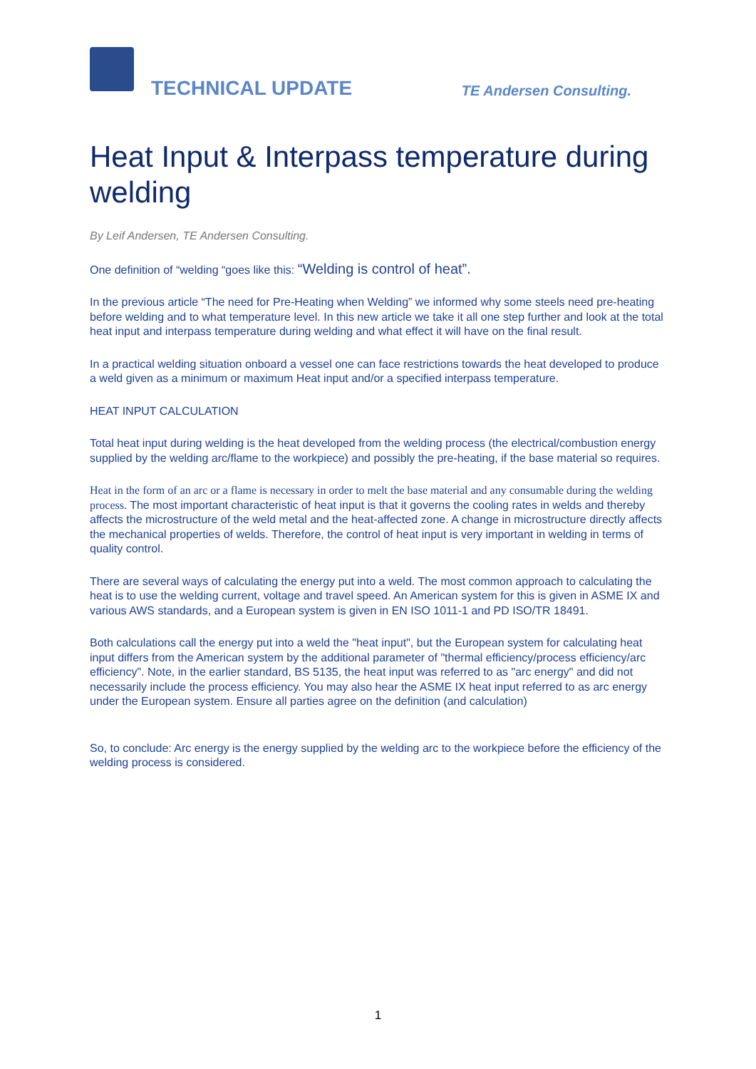TECHNICAL UPDATE TE Andersen Consulting.
Heat Input & Interpass temperature during welding
By Leif Andersen, TE Andersen Consulting.
One definition of “welding “goes like this: “Welding is control of heat”.
In the previous article “The need for Pre-Heating when Welding” we informed why some steels need pre-heating before welding and to what temperature level. In this new article we take it all one step further and look at the total heat input and interpass temperature during welding and what effect it will have on the final result.
In a practical welding situation onboard a vessel one can face restrictions towards the heat developed to produce a weld given as a minimum or maximum Heat input and/or a specified interpass temperature.
HEAT INPUT CALCULATION
Total heat input during welding is the heat developed from the welding process (the electrical/combustion energy supplied by the welding arc/flame to the workpiece) and possibly the pre-heating, if the base material so requires.
Heat in the form of an arc or a flame is necessary in order to melt the base material and any consumable during the welding process. The most important characteristic of heat input is that it governs the cooling rates in welds and thereby affects the microstructure of the weld metal and the heat-affected zone. A change in microstructure directly affects the mechanical properties of welds. Therefore, the control of heat input is very important in welding in terms of quality control.
There are several ways of calculating the energy put into a weld. The most common approach to calculating the heat is to use the welding current, voltage and travel speed. An American system for this is given in ASME IX and various AWS standards, and a European system is given in EN ISO 1011-1 and PD ISO/TR 18491.
Both calculations call the energy put into a weld the "heat input", but the European system for calculating heat input differs from the American system by the additional parameter of "thermal efficiency/process efficiency/arc efficiency". Note, in the earlier standard, BS 5135, the heat input was referred to as "arc energy" and did not necessarily include the process efficiency. You may also hear the ASME IX heat input referred to as arc energy under the European system. Ensure all parties agree on the definition (and calculation)
So, to conclude: Arc energy is the energy supplied by the welding arc to the workpiece before the efficiency of the welding process is considered.
1